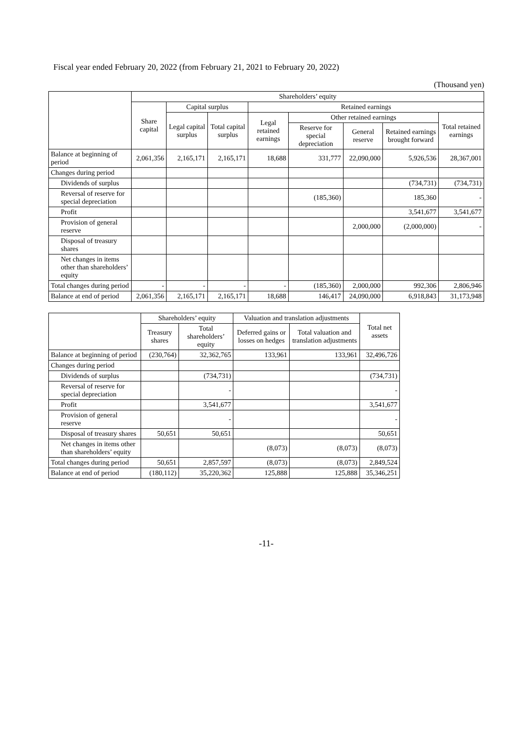Fiscal year ended February 20, 2022 (from February 21, 2021 to February 20, 2022)
(Thousand yen)
| | Shareholders’ equity | | | | | | | |
| --- | --- | --- | --- | --- | --- | --- | --- | --- |
| | Share capital | Capital surplus | | Retained earnings | | | | |
| | | Legal capital surplus | Total capital surplus | Legal retained earnings | Other retained earnings | | | Total retained earnings |
| | | | | | Reserve for special depreciation | General reserve | Retained earnings brought forward | |
| Balance at beginning of period | 2,061,356 | 2,165,171 | 2,165,171 | 18,688 | 331,777 | 22,090,000 | 5,926,536 | 28,367,001 |
| Changes during period | | | | | | | | |
| Dividends of surplus | | | | | | | (734,731) | (734,731) |
| Reversal of reserve for special depreciation | | | | | (185,360) | | 185,360 | - |
| Profit | | | | | | | 3,541,677 | 3,541,677 |
| Provision of general reserve | | | | | | 2,000,000 | (2,000,000) | - |
| Disposal of treasury shares | | | | | | | | |
| Net changes in items other than shareholders’ equity | | | | | | | | |
| Total changes during period | - | - | - | - | (185,360) | 2,000,000 | 992,306 | 2,806,946 |
| Balance at end of period | 2,061,356 | 2,165,171 | 2,165,171 | 18,688 | 146,417 | 24,090,000 | 6,918,843 | 31,173,948 |
| | Shareholders’ equity | | Valuation and translation adjustments | | Total net assets |
| --- | --- | --- | --- | --- | --- |
| | Treasury shares | Total shareholders’ equity | Deferred gains or losses on hedges | Total valuation and translation adjustments | |
| Balance at beginning of period | (230,764) | 32,362,765 | 133,961 | 133,961 | 32,496,726 |
| Changes during period | | | | | |
| Dividends of surplus | | (734,731) | | | (734,731) |
| Reversal of reserve for special depreciation | | - | | | - |
| Profit | | 3,541,677 | | | 3,541,677 |
| Provision of general reserve | | - | | | - |
| Disposal of treasury shares | 50,651 | 50,651 | | | 50,651 |
| Net changes in items other than shareholders’ equity | | | (8,073) | (8,073) | (8,073) |
| Total changes during period | 50,651 | 2,857,597 | (8,073) | (8,073) | 2,849,524 |
| Balance at end of period | (180,112) | 35,220,362 | 125,888 | 125,888 | 35,346,251 |
-11-